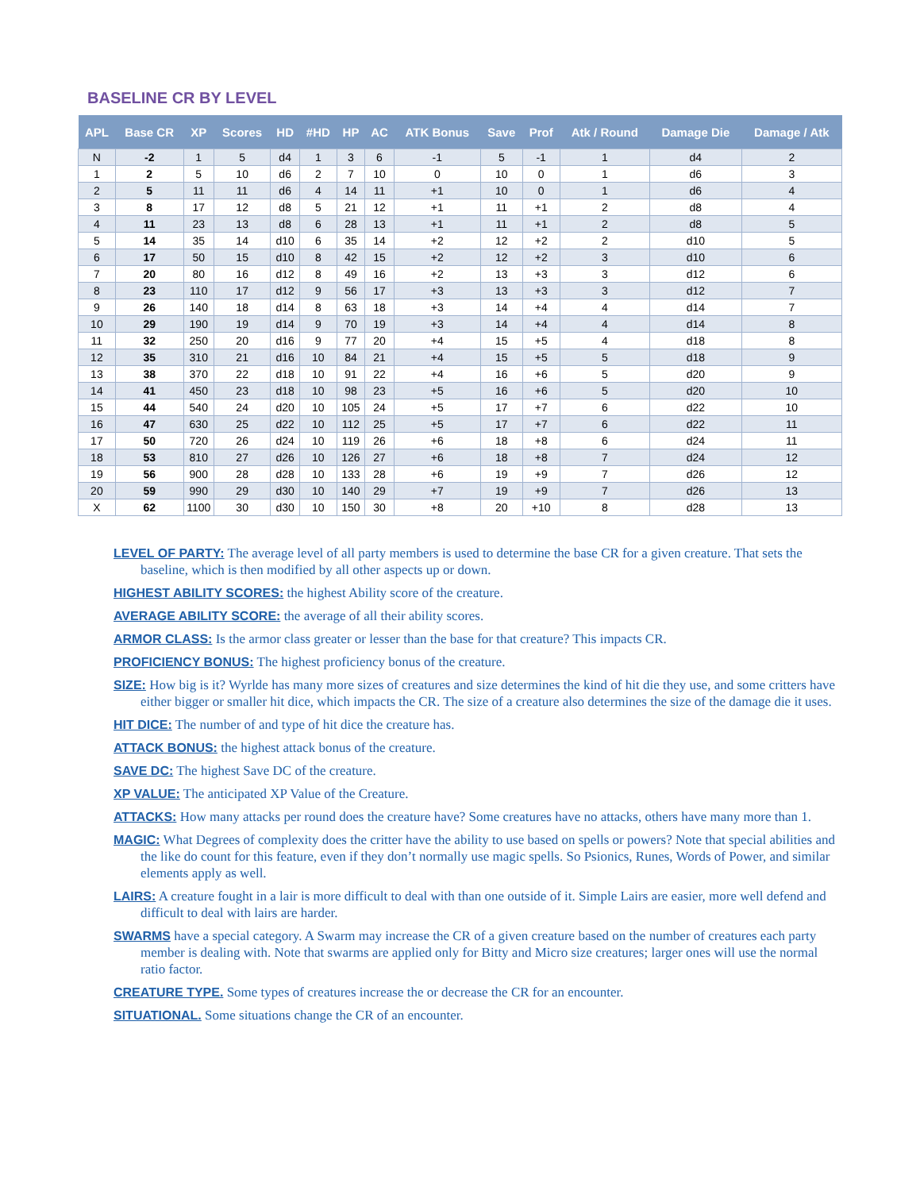BASELINE CR BY LEVEL
| APL | Base CR | XP | Scores | HD | #HD | HP | AC | ATK Bonus | Save | Prof | Atk / Round | Damage Die | Damage / Atk |
| --- | --- | --- | --- | --- | --- | --- | --- | --- | --- | --- | --- | --- | --- |
| N | -2 | 1 | 5 | d4 | 1 | 3 | 6 | -1 | 5 | -1 | 1 | d4 | 2 |
| 1 | 2 | 5 | 10 | d6 | 2 | 7 | 10 | 0 | 10 | 0 | 1 | d6 | 3 |
| 2 | 5 | 11 | 11 | d6 | 4 | 14 | 11 | +1 | 10 | 0 | 1 | d6 | 4 |
| 3 | 8 | 17 | 12 | d8 | 5 | 21 | 12 | +1 | 11 | +1 | 2 | d8 | 4 |
| 4 | 11 | 23 | 13 | d8 | 6 | 28 | 13 | +1 | 11 | +1 | 2 | d8 | 5 |
| 5 | 14 | 35 | 14 | d10 | 6 | 35 | 14 | +2 | 12 | +2 | 2 | d10 | 5 |
| 6 | 17 | 50 | 15 | d10 | 8 | 42 | 15 | +2 | 12 | +2 | 3 | d10 | 6 |
| 7 | 20 | 80 | 16 | d12 | 8 | 49 | 16 | +2 | 13 | +3 | 3 | d12 | 6 |
| 8 | 23 | 110 | 17 | d12 | 9 | 56 | 17 | +3 | 13 | +3 | 3 | d12 | 7 |
| 9 | 26 | 140 | 18 | d14 | 8 | 63 | 18 | +3 | 14 | +4 | 4 | d14 | 7 |
| 10 | 29 | 190 | 19 | d14 | 9 | 70 | 19 | +3 | 14 | +4 | 4 | d14 | 8 |
| 11 | 32 | 250 | 20 | d16 | 9 | 77 | 20 | +4 | 15 | +5 | 4 | d18 | 8 |
| 12 | 35 | 310 | 21 | d16 | 10 | 84 | 21 | +4 | 15 | +5 | 5 | d18 | 9 |
| 13 | 38 | 370 | 22 | d18 | 10 | 91 | 22 | +4 | 16 | +6 | 5 | d20 | 9 |
| 14 | 41 | 450 | 23 | d18 | 10 | 98 | 23 | +5 | 16 | +6 | 5 | d20 | 10 |
| 15 | 44 | 540 | 24 | d20 | 10 | 105 | 24 | +5 | 17 | +7 | 6 | d22 | 10 |
| 16 | 47 | 630 | 25 | d22 | 10 | 112 | 25 | +5 | 17 | +7 | 6 | d22 | 11 |
| 17 | 50 | 720 | 26 | d24 | 10 | 119 | 26 | +6 | 18 | +8 | 6 | d24 | 11 |
| 18 | 53 | 810 | 27 | d26 | 10 | 126 | 27 | +6 | 18 | +8 | 7 | d24 | 12 |
| 19 | 56 | 900 | 28 | d28 | 10 | 133 | 28 | +6 | 19 | +9 | 7 | d26 | 12 |
| 20 | 59 | 990 | 29 | d30 | 10 | 140 | 29 | +7 | 19 | +9 | 7 | d26 | 13 |
| X | 62 | 1100 | 30 | d30 | 10 | 150 | 30 | +8 | 20 | +10 | 8 | d28 | 13 |
LEVEL OF PARTY: The average level of all party members is used to determine the base CR for a given creature. That sets the baseline, which is then modified by all other aspects up or down.
HIGHEST ABILITY SCORES: the highest Ability score of the creature.
AVERAGE ABILITY SCORE: the average of all their ability scores.
ARMOR CLASS: Is the armor class greater or lesser than the base for that creature? This impacts CR.
PROFICIENCY BONUS: The highest proficiency bonus of the creature.
SIZE: How big is it? Wyrlde has many more sizes of creatures and size determines the kind of hit die they use, and some critters have either bigger or smaller hit dice, which impacts the CR. The size of a creature also determines the size of the damage die it uses.
HIT DICE: The number of and type of hit dice the creature has.
ATTACK BONUS: the highest attack bonus of the creature.
SAVE DC: The highest Save DC of the creature.
XP VALUE: The anticipated XP Value of the Creature.
ATTACKS: How many attacks per round does the creature have? Some creatures have no attacks, others have many more than 1.
MAGIC: What Degrees of complexity does the critter have the ability to use based on spells or powers? Note that special abilities and the like do count for this feature, even if they don’t normally use magic spells. So Psionics, Runes, Words of Power, and similar elements apply as well.
LAIRS: A creature fought in a lair is more difficult to deal with than one outside of it. Simple Lairs are easier, more well defend and difficult to deal with lairs are harder.
SWARMS have a special category. A Swarm may increase the CR of a given creature based on the number of creatures each party member is dealing with. Note that swarms are applied only for Bitty and Micro size creatures; larger ones will use the normal ratio factor.
CREATURE TYPE. Some types of creatures increase the or decrease the CR for an encounter.
SITUATIONAL. Some situations change the CR of an encounter.